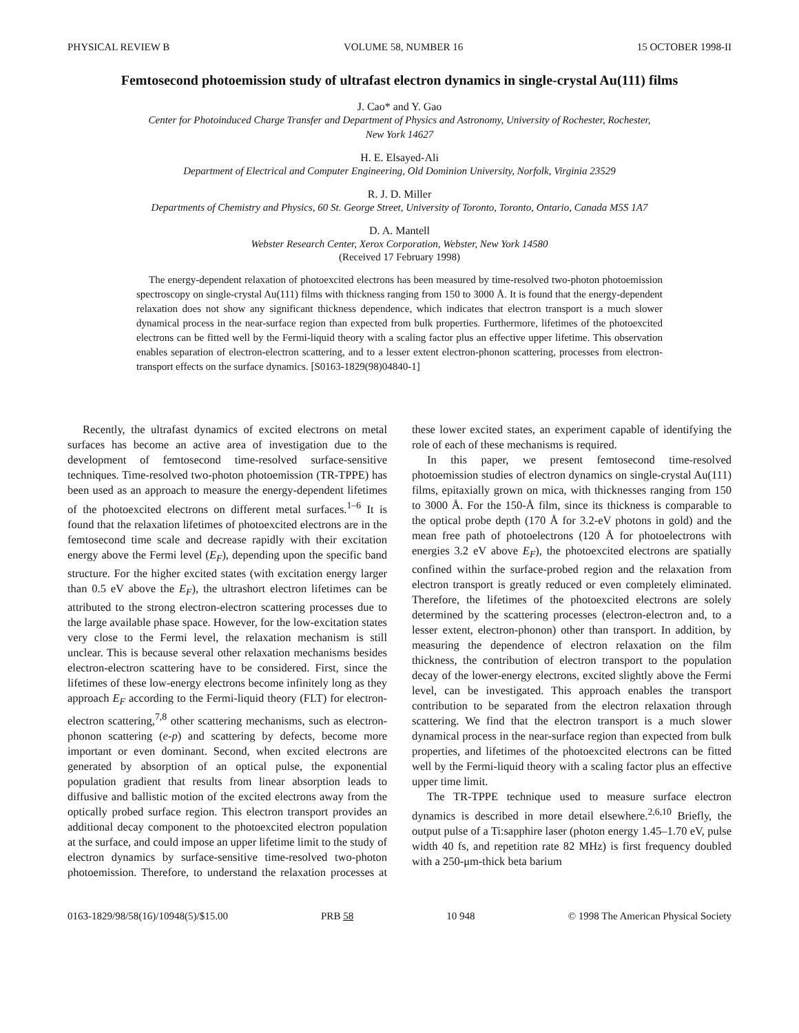PHYSICAL REVIEW B VOLUME 58, NUMBER 16 15 OCTOBER 1998-II
Femtosecond photoemission study of ultrafast electron dynamics in single-crystal Au(111) films
J. Cao* and Y. Gao
Center for Photoinduced Charge Transfer and Department of Physics and Astronomy, University of Rochester, Rochester,
New York 14627
H. E. Elsayed-Ali
Department of Electrical and Computer Engineering, Old Dominion University, Norfolk, Virginia 23529
R. J. D. Miller
Departments of Chemistry and Physics, 60 St. George Street, University of Toronto, Toronto, Ontario, Canada M5S 1A7
D. A. Mantell
Webster Research Center, Xerox Corporation, Webster, New York 14580
(Received 17 February 1998)
The energy-dependent relaxation of photoexcited electrons has been measured by time-resolved two-photon photoemission spectroscopy on single-crystal Au(111) films with thickness ranging from 150 to 3000 Å. It is found that the energy-dependent relaxation does not show any significant thickness dependence, which indicates that electron transport is a much slower dynamical process in the near-surface region than expected from bulk properties. Furthermore, lifetimes of the photoexcited electrons can be fitted well by the Fermi-liquid theory with a scaling factor plus an effective upper lifetime. This observation enables separation of electron-electron scattering, and to a lesser extent electron-phonon scattering, processes from electron-transport effects on the surface dynamics. [S0163-1829(98)04840-1]
Recently, the ultrafast dynamics of excited electrons on metal surfaces has become an active area of investigation due to the development of femtosecond time-resolved surface-sensitive techniques. Time-resolved two-photon photoemission (TR-TPPE) has been used as an approach to measure the energy-dependent lifetimes of the photoexcited electrons on different metal surfaces.<sup>1–6</sup> It is found that the relaxation lifetimes of photoexcited electrons are in the femtosecond time scale and decrease rapidly with their excitation energy above the Fermi level (E<sub>F</sub>), depending upon the specific band structure. For the higher excited states (with excitation energy larger than 0.5 eV above the E<sub>F</sub>), the ultrashort electron lifetimes can be attributed to the strong electron-electron scattering processes due to the large available phase space. However, for the low-excitation states very close to the Fermi level, the relaxation mechanism is still unclear. This is because several other relaxation mechanisms besides electron-electron scattering have to be considered. First, since the lifetimes of these low-energy electrons become infinitely long as they approach E<sub>F</sub> according to the Fermi-liquid theory (FLT) for electron-electron scattering,<sup>7,8</sup> other scattering mechanisms, such as electron-phonon scattering (e-p) and scattering by defects, become more important or even dominant. Second, when excited electrons are generated by absorption of an optical pulse, the exponential population gradient that results from linear absorption leads to diffusive and ballistic motion of the excited electrons away from the optically probed surface region. This electron transport provides an additional decay component to the photoexcited electron population at the surface, and could impose an upper lifetime limit to the study of electron dynamics by surface-sensitive time-resolved two-photon photoemission. Therefore, to understand the relaxation processes at these lower excited states, an experiment capable of identifying the role of each of these mechanisms is required.
In this paper, we present femtosecond time-resolved photoemission studies of electron dynamics on single-crystal Au(111) films, epitaxially grown on mica, with thicknesses ranging from 150 to 3000 Å. For the 150-Å film, since its thickness is comparable to the optical probe depth (170 Å for 3.2-eV photons in gold) and the mean free path of photoelectrons (120 Å for photoelectrons with energies 3.2 eV above E<sub>F</sub>), the photoexcited electrons are spatially confined within the surface-probed region and the relaxation from electron transport is greatly reduced or even completely eliminated. Therefore, the lifetimes of the photoexcited electrons are solely determined by the scattering processes (electron-electron and, to a lesser extent, electron-phonon) other than transport. In addition, by measuring the dependence of electron relaxation on the film thickness, the contribution of electron transport to the population decay of the lower-energy electrons, excited slightly above the Fermi level, can be investigated. This approach enables the transport contribution to be separated from the electron relaxation through scattering. We find that the electron transport is a much slower dynamical process in the near-surface region than expected from bulk properties, and lifetimes of the photoexcited electrons can be fitted well by the Fermi-liquid theory with a scaling factor plus an effective upper time limit.
The TR-TPPE technique used to measure surface electron dynamics is described in more detail elsewhere.<sup>2,6,10</sup> Briefly, the output pulse of a Ti:sapphire laser (photon energy 1.45–1.70 eV, pulse width 40 fs, and repetition rate 82 MHz) is first frequency doubled with a 250-μm-thick beta barium
0163-1829/98/58(16)/10948(5)/$15.00 PRB 58 10 948 © 1998 The American Physical Society